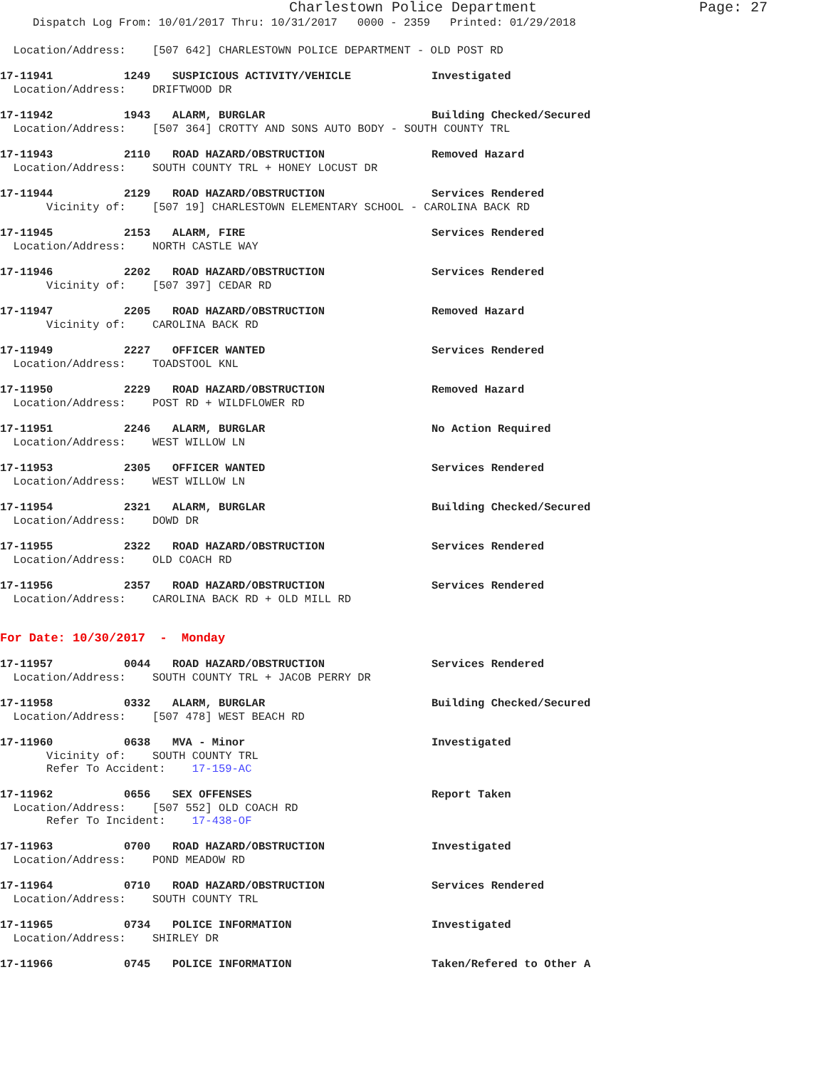Charlestown Police Department Page: 27
Dispatch Log From: 10/01/2017 Thru: 10/31/2017 0000 - 2359 Printed: 01/29/2018
Location/Address: [507 642] CHARLESTOWN POLICE DEPARTMENT - OLD POST RD
17-11941 1249 SUSPICIOUS ACTIVITY/VEHICLE Investigated
Location/Address: DRIFTWOOD DR
17-11942 1943 ALARM, BURGLAR Building Checked/Secured
Location/Address: [507 364] CROTTY AND SONS AUTO BODY - SOUTH COUNTY TRL
17-11943 2110 ROAD HAZARD/OBSTRUCTION Removed Hazard
Location/Address: SOUTH COUNTY TRL + HONEY LOCUST DR
17-11944 2129 ROAD HAZARD/OBSTRUCTION Services Rendered
Vicinity of: [507 19] CHARLESTOWN ELEMENTARY SCHOOL - CAROLINA BACK RD
17-11945 2153 ALARM, FIRE Services Rendered
Location/Address: NORTH CASTLE WAY
17-11946 2202 ROAD HAZARD/OBSTRUCTION Services Rendered
Vicinity of: [507 397] CEDAR RD
17-11947 2205 ROAD HAZARD/OBSTRUCTION Removed Hazard
Vicinity of: CAROLINA BACK RD
17-11949 2227 OFFICER WANTED Services Rendered
Location/Address: TOADSTOOL KNL
17-11950 2229 ROAD HAZARD/OBSTRUCTION Removed Hazard
Location/Address: POST RD + WILDFLOWER RD
17-11951 2246 ALARM, BURGLAR No Action Required
Location/Address: WEST WILLOW LN
17-11953 2305 OFFICER WANTED Services Rendered
Location/Address: WEST WILLOW LN
17-11954 2321 ALARM, BURGLAR Building Checked/Secured
Location/Address: DOWD DR
17-11955 2322 ROAD HAZARD/OBSTRUCTION Services Rendered
Location/Address: OLD COACH RD
17-11956 2357 ROAD HAZARD/OBSTRUCTION Services Rendered
Location/Address: CAROLINA BACK RD + OLD MILL RD
For Date: 10/30/2017 - Monday
17-11957 0044 ROAD HAZARD/OBSTRUCTION Services Rendered
Location/Address: SOUTH COUNTY TRL + JACOB PERRY DR
17-11958 0332 ALARM, BURGLAR Building Checked/Secured
Location/Address: [507 478] WEST BEACH RD
17-11960 0638 MVA - Minor Investigated
Vicinity of: SOUTH COUNTY TRL Refer To Accident: 17-159-AC
17-11962 0656 SEX OFFENSES Report Taken
Location/Address: [507 552] OLD COACH RD Refer To Incident: 17-438-OF
17-11963 0700 ROAD HAZARD/OBSTRUCTION Investigated
Location/Address: POND MEADOW RD
17-11964 0710 ROAD HAZARD/OBSTRUCTION Services Rendered
Location/Address: SOUTH COUNTY TRL
17-11965 0734 POLICE INFORMATION Investigated
Location/Address: SHIRLEY DR
17-11966 0745 POLICE INFORMATION Taken/Refered to Other A